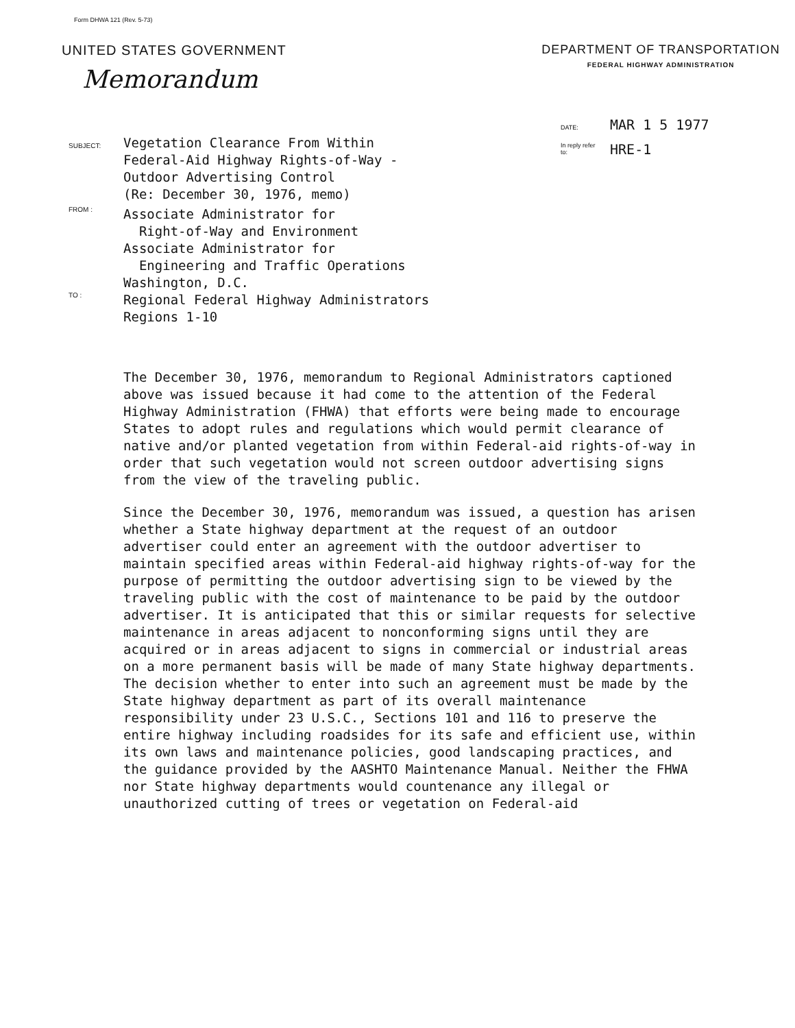Form DHWA 121 (Rev. 5-73)
UNITED STATES GOVERNMENT
Memorandum
DEPARTMENT OF TRANSPORTATION
FEDERAL HIGHWAY ADMINISTRATION
DATE: MAR 1 5 1977
In reply refer to: HRE-1
SUBJECT:
Vegetation Clearance From Within
Federal-Aid Highway Rights-of-Way -
Outdoor Advertising Control
(Re: December 30, 1976, memo)
FROM :
Associate Administrator for
Right-of-Way and Environment
Associate Administrator for
Engineering and Traffic Operations
Washington, D.C.
TO :
Regional Federal Highway Administrators
Regions 1-10
The December 30, 1976, memorandum to Regional Administrators captioned above was issued because it had come to the attention of the Federal Highway Administration (FHWA) that efforts were being made to encourage States to adopt rules and regulations which would permit clearance of native and/or planted vegetation from within Federal-aid rights-of-way in order that such vegetation would not screen outdoor advertising signs from the view of the traveling public.
Since the December 30, 1976, memorandum was issued, a question has arisen whether a State highway department at the request of an outdoor advertiser could enter an agreement with the outdoor advertiser to maintain specified areas within Federal-aid highway rights-of-way for the purpose of permitting the outdoor advertising sign to be viewed by the traveling public with the cost of maintenance to be paid by the outdoor advertiser. It is anticipated that this or similar requests for selective maintenance in areas adjacent to nonconforming signs until they are acquired or in areas adjacent to signs in commercial or industrial areas on a more permanent basis will be made of many State highway departments. The decision whether to enter into such an agreement must be made by the State highway department as part of its overall maintenance responsibility under 23 U.S.C., Sections 101 and 116 to preserve the entire highway including roadsides for its safe and efficient use, within its own laws and maintenance policies, good landscaping practices, and the guidance provided by the AASHTO Maintenance Manual. Neither the FHWA nor State highway departments would countenance any illegal or unauthorized cutting of trees or vegetation on Federal-aid